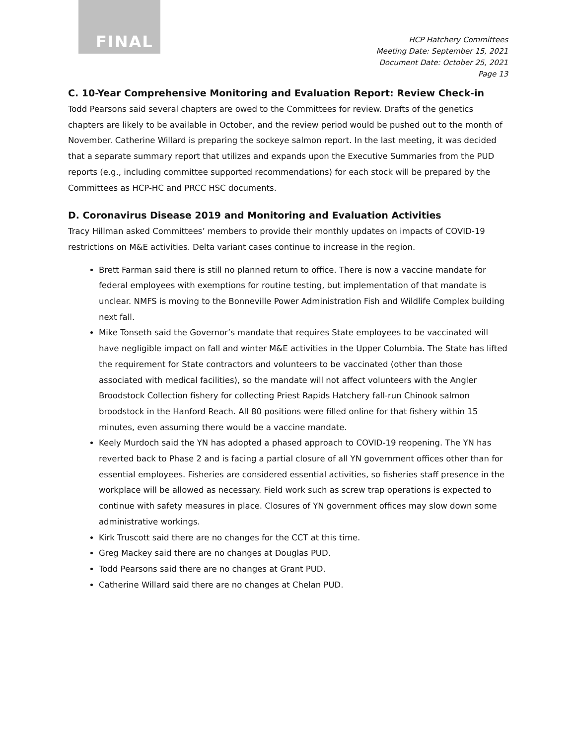FINAL
HCP Hatchery Committees
Meeting Date: September 15, 2021
Document Date: October 25, 2021
Page 13
C. 10-Year Comprehensive Monitoring and Evaluation Report: Review Check-in
Todd Pearsons said several chapters are owed to the Committees for review. Drafts of the genetics chapters are likely to be available in October, and the review period would be pushed out to the month of November. Catherine Willard is preparing the sockeye salmon report. In the last meeting, it was decided that a separate summary report that utilizes and expands upon the Executive Summaries from the PUD reports (e.g., including committee supported recommendations) for each stock will be prepared by the Committees as HCP-HC and PRCC HSC documents.
D. Coronavirus Disease 2019 and Monitoring and Evaluation Activities
Tracy Hillman asked Committees’ members to provide their monthly updates on impacts of COVID-19 restrictions on M&E activities. Delta variant cases continue to increase in the region.
Brett Farman said there is still no planned return to office. There is now a vaccine mandate for federal employees with exemptions for routine testing, but implementation of that mandate is unclear. NMFS is moving to the Bonneville Power Administration Fish and Wildlife Complex building next fall.
Mike Tonseth said the Governor’s mandate that requires State employees to be vaccinated will have negligible impact on fall and winter M&E activities in the Upper Columbia. The State has lifted the requirement for State contractors and volunteers to be vaccinated (other than those associated with medical facilities), so the mandate will not affect volunteers with the Angler Broodstock Collection fishery for collecting Priest Rapids Hatchery fall-run Chinook salmon broodstock in the Hanford Reach. All 80 positions were filled online for that fishery within 15 minutes, even assuming there would be a vaccine mandate.
Keely Murdoch said the YN has adopted a phased approach to COVID-19 reopening. The YN has reverted back to Phase 2 and is facing a partial closure of all YN government offices other than for essential employees. Fisheries are considered essential activities, so fisheries staff presence in the workplace will be allowed as necessary. Field work such as screw trap operations is expected to continue with safety measures in place. Closures of YN government offices may slow down some administrative workings.
Kirk Truscott said there are no changes for the CCT at this time.
Greg Mackey said there are no changes at Douglas PUD.
Todd Pearsons said there are no changes at Grant PUD.
Catherine Willard said there are no changes at Chelan PUD.